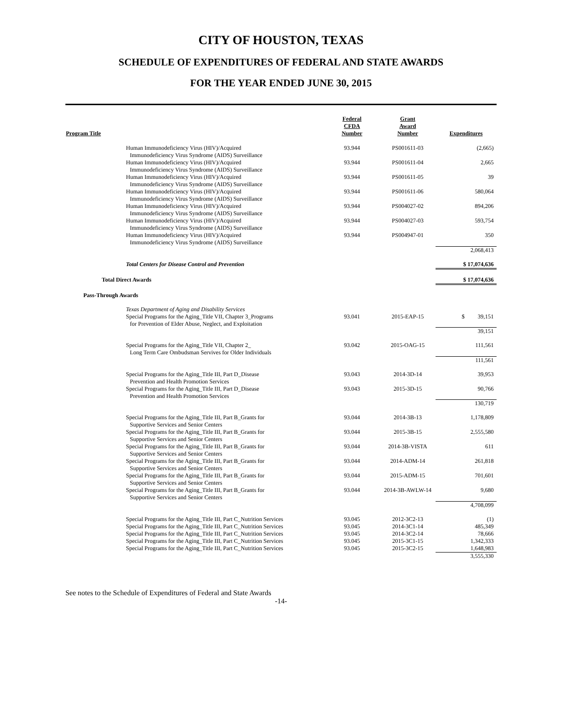CITY OF HOUSTON, TEXAS
SCHEDULE OF EXPENDITURES OF FEDERAL AND STATE AWARDS
FOR THE YEAR ENDED JUNE 30, 2015
| Program Title | Federal CFDA Number | Grant Award Number | Expenditures |
| --- | --- | --- | --- |
| Human Immunodeficiency Virus (HIV)/Acquired Immunodeficiency Virus Syndrome (AIDS) Surveillance | 93.944 | PS001611-03 | (2,665) |
| Human Immunodeficiency Virus (HIV)/Acquired Immunodeficiency Virus Syndrome (AIDS) Surveillance | 93.944 | PS001611-04 | 2,665 |
| Human Immunodeficiency Virus (HIV)/Acquired Immunodeficiency Virus Syndrome (AIDS) Surveillance | 93.944 | PS001611-05 | 39 |
| Human Immunodeficiency Virus (HIV)/Acquired Immunodeficiency Virus Syndrome (AIDS) Surveillance | 93.944 | PS001611-06 | 580,064 |
| Human Immunodeficiency Virus (HIV)/Acquired Immunodeficiency Virus Syndrome (AIDS) Surveillance | 93.944 | PS004027-02 | 894,206 |
| Human Immunodeficiency Virus (HIV)/Acquired Immunodeficiency Virus Syndrome (AIDS) Surveillance | 93.944 | PS004027-03 | 593,754 |
| Human Immunodeficiency Virus (HIV)/Acquired Immunodeficiency Virus Syndrome (AIDS) Surveillance | 93.944 | PS004947-01 | 350 |
| | | | 2,068,413 |
| Total Centers for Disease Control and Prevention | | | $ 17,074,636 |
| Total Direct Awards | | | $ 17,074,636 |
| Pass-Through Awards | | | |
| Texas Department of Aging and Disability Services | | | |
| Special Programs for the Aging_Title VII, Chapter 3_Programs for Prevention of Elder Abuse, Neglect, and Exploitation | 93.041 | 2015-EAP-15 | $ 39,151 |
| | | | 39,151 |
| Special Programs for the Aging_Title VII, Chapter 2_ Long Term Care Ombudsman Servives for Older Individuals | 93.042 | 2015-OAG-15 | 111,561 |
| | | | 111,561 |
| Special Programs for the Aging_Title III, Part D_Disease Prevention and Health Promotion Services | 93.043 | 2014-3D-14 | 39,953 |
| Special Programs for the Aging_Title III, Part D_Disease Prevention and Health Promotion Services | 93.043 | 2015-3D-15 | 90,766 |
| | | | 130,719 |
| Special Programs for the Aging_Title III, Part B_Grants for Supportive Services and Senior Centers | 93.044 | 2014-3B-13 | 1,178,809 |
| Special Programs for the Aging_Title III, Part B_Grants for Supportive Services and Senior Centers | 93.044 | 2015-3B-15 | 2,555,580 |
| Special Programs for the Aging_Title III, Part B_Grants for Supportive Services and Senior Centers | 93.044 | 2014-3B-VISTA | 611 |
| Special Programs for the Aging_Title III, Part B_Grants for Supportive Services and Senior Centers | 93.044 | 2014-ADM-14 | 261,818 |
| Special Programs for the Aging_Title III, Part B_Grants for Supportive Services and Senior Centers | 93.044 | 2015-ADM-15 | 701,601 |
| Special Programs for the Aging_Title III, Part B_Grants for Supportive Services and Senior Centers | 93.044 | 2014-3B-AWLW-14 | 9,680 |
| | | | 4,708,099 |
| Special Programs for the Aging_Title III, Part C_Nutrition Services | 93.045 | 2012-3C2-13 | (1) |
| Special Programs for the Aging_Title III, Part C_Nutrition Services | 93.045 | 2014-3C1-14 | 485,349 |
| Special Programs for the Aging_Title III, Part C_Nutrition Services | 93.045 | 2014-3C2-14 | 78,666 |
| Special Programs for the Aging_Title III, Part C_Nutrition Services | 93.045 | 2015-3C1-15 | 1,342,333 |
| Special Programs for the Aging_Title III, Part C_Nutrition Services | 93.045 | 2015-3C2-15 | 1,648,983 |
| | | | 3,555,330 |
See notes to the Schedule of Expenditures of Federal and State Awards
-14-